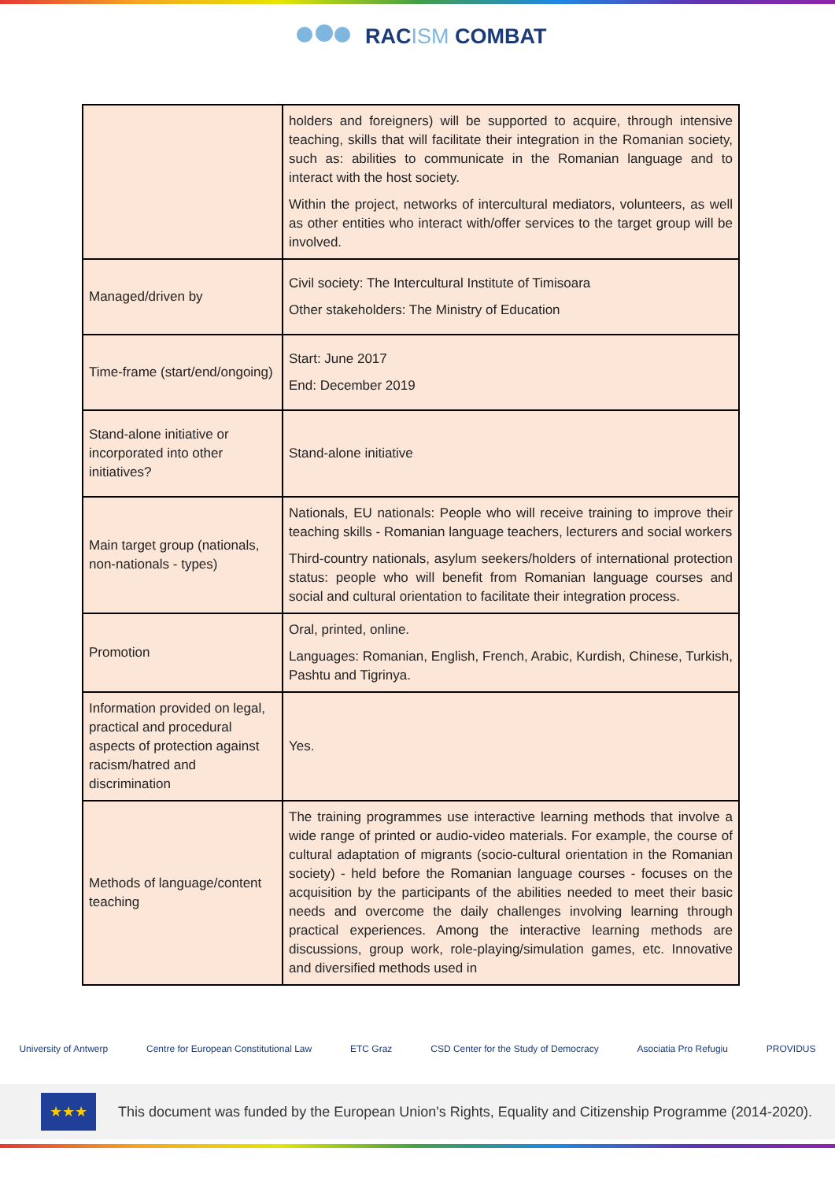RACISM COMBAT
| | holders and foreigners) will be supported to acquire, through intensive teaching, skills that will facilitate their integration in the Romanian society, such as: abilities to communicate in the Romanian language and to interact with the host society. Within the project, networks of intercultural mediators, volunteers, as well as other entities who interact with/offer services to the target group will be involved. |
| Managed/driven by | Civil society: The Intercultural Institute of Timisoara Other stakeholders: The Ministry of Education |
| Time-frame (start/end/ongoing) | Start: June 2017 End: December 2019 |
| Stand-alone initiative or incorporated into other initiatives? | Stand-alone initiative |
| Main target group (nationals, non-nationals - types) | Nationals, EU nationals: People who will receive training to improve their teaching skills - Romanian language teachers, lecturers and social workers Third-country nationals, asylum seekers/holders of international protection status: people who will benefit from Romanian language courses and social and cultural orientation to facilitate their integration process. |
| Promotion | Oral, printed, online. Languages: Romanian, English, French, Arabic, Kurdish, Chinese, Turkish, Pashtu and Tigrinya. |
| Information provided on legal, practical and procedural aspects of protection against racism/hatred and discrimination | Yes. |
| Methods of language/content teaching | The training programmes use interactive learning methods that involve a wide range of printed or audio-video materials. For example, the course of cultural adaptation of migrants (socio-cultural orientation in the Romanian society) - held before the Romanian language courses - focuses on the acquisition by the participants of the abilities needed to meet their basic needs and overcome the daily challenges involving learning through practical experiences. Among the interactive learning methods are discussions, group work, role-playing/simulation games, etc. Innovative and diversified methods used in |
University of Antwerp Centre for European Constitutional Law ETC Graz CSD Center for the Study of Democracy Asociatia Pro Refugiu PROVIDUS
★★★
This document was funded by the European Union's Rights, Equality and Citizenship Programme (2014-2020).